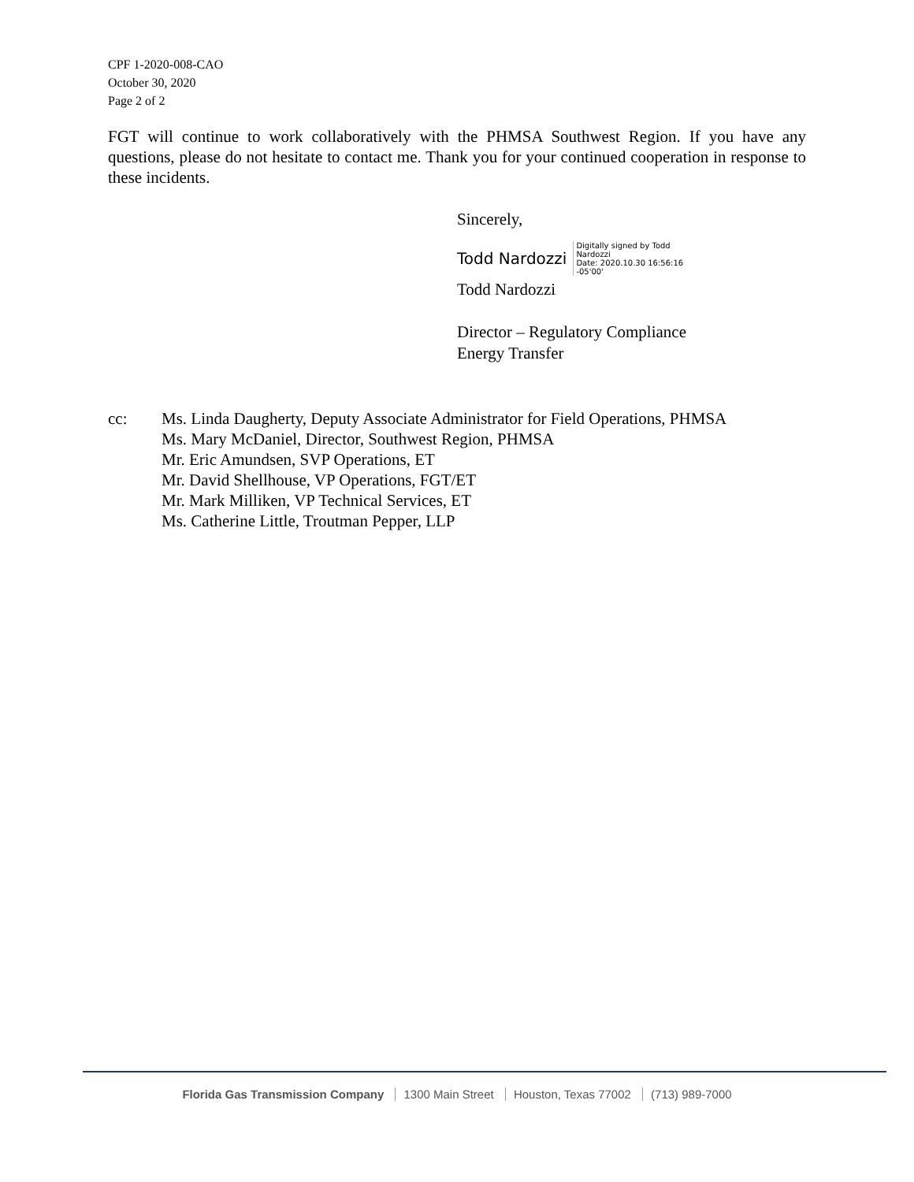CPF 1-2020-008-CAO
October 30, 2020
Page 2 of 2
FGT will continue to work collaboratively with the PHMSA Southwest Region. If you have any questions, please do not hesitate to contact me. Thank you for your continued cooperation in response to these incidents.
Sincerely,
Todd Nardozzi Digitally signed by Todd
Nardozzi
Date: 2020.10.30 16:56:16
-05'00'
Todd Nardozzi
Director – Regulatory Compliance
Energy Transfer
cc: Ms. Linda Daugherty, Deputy Associate Administrator for Field Operations, PHMSA
Ms. Mary McDaniel, Director, Southwest Region, PHMSA
Mr. Eric Amundsen, SVP Operations, ET
Mr. David Shellhouse, VP Operations, FGT/ET
Mr. Mark Milliken, VP Technical Services, ET
Ms. Catherine Little, Troutman Pepper, LLP
Florida Gas Transmission Company 1300 Main Street Houston, Texas 77002 (713) 989-7000